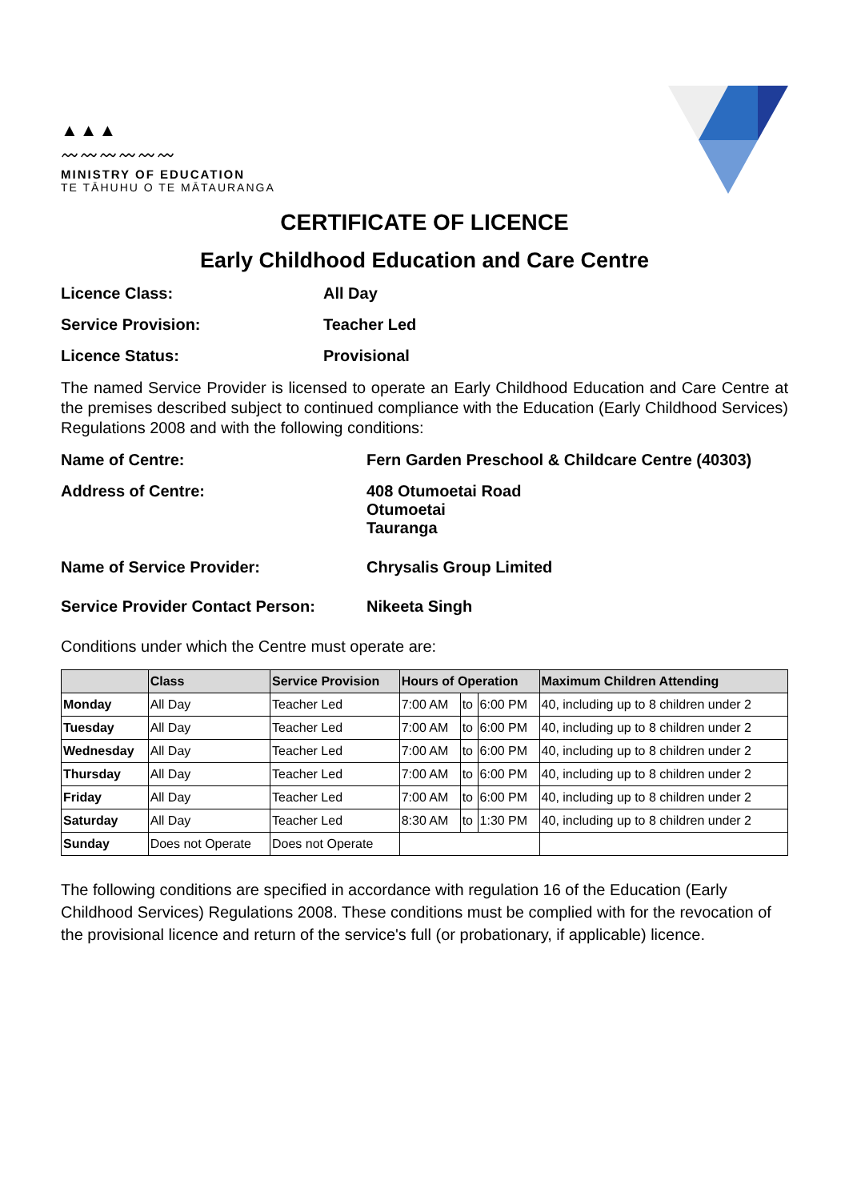▲▲▲
〰〰〰〰〰〰
MINISTRY OF EDUCATION
TE TĀHUHU O TE MĀTAURANGA
CERTIFICATE OF LICENCE
Early Childhood Education and Care Centre
Licence Class: All Day
Service Provision: Teacher Led
Licence Status: Provisional
The named Service Provider is licensed to operate an Early Childhood Education and Care Centre at the premises described subject to continued compliance with the Education (Early Childhood Services) Regulations 2008 and with the following conditions:
Name of Centre: Fern Garden Preschool & Childcare Centre (40303)
Address of Centre: 408 Otumoetai Road
Otumoetai
Tauranga
Name of Service Provider: Chrysalis Group Limited
Service Provider Contact Person: Nikeeta Singh
Conditions under which the Centre must operate are:
| | Class | Service Provision | Hours of Operation | | | Maximum Children Attending |
| --- | --- | --- | --- | --- | --- | --- |
| Monday | All Day | Teacher Led | 7:00 AM | to | 6:00 PM | 40, including up to 8 children under 2 |
| Tuesday | All Day | Teacher Led | 7:00 AM | to | 6:00 PM | 40, including up to 8 children under 2 |
| Wednesday | All Day | Teacher Led | 7:00 AM | to | 6:00 PM | 40, including up to 8 children under 2 |
| Thursday | All Day | Teacher Led | 7:00 AM | to | 6:00 PM | 40, including up to 8 children under 2 |
| Friday | All Day | Teacher Led | 7:00 AM | to | 6:00 PM | 40, including up to 8 children under 2 |
| Saturday | All Day | Teacher Led | 8:30 AM | to | 1:30 PM | 40, including up to 8 children under 2 |
| Sunday | Does not Operate | Does not Operate | | | | |
The following conditions are specified in accordance with regulation 16 of the Education (Early Childhood Services) Regulations 2008. These conditions must be complied with for the revocation of the provisional licence and return of the service's full (or probationary, if applicable) licence.